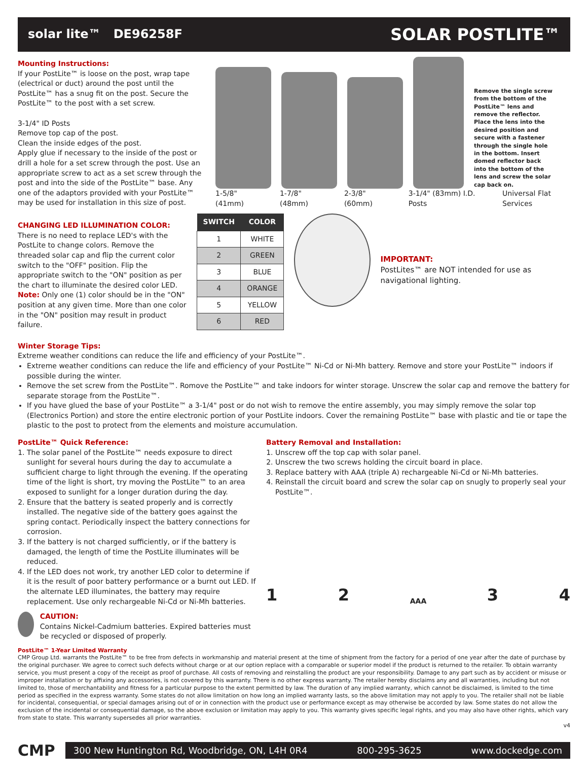solar lite™ DE96258F SOLAR POSTLITE™
Mounting Instructions:
If your PostLite™ is loose on the post, wrap tape (electrical or duct) around the post until the PostLite™ has a snug fit on the post. Secure the PostLite™ to the post with a set screw.
3-1/4" ID Posts
Remove top cap of the post.
Clean the inside edges of the post.
Apply glue if necessary to the inside of the post or drill a hole for a set screw through the post. Use an appropriate screw to act as a set screw through the post and into the side of the PostLite™ base. Any one of the adaptors provided with your PostLite™ may be used for installation in this size of post.
Remove the single screw from the bottom of the PostLite™ lens and remove the reflector. Place the lens into the desired position and secure with a fastener through the single hole in the bottom. Insert domed reflector back into the bottom of the lens and screw the solar cap back on.
1-5/8" (41mm) 1-7/8" (48mm) 2-3/8" (60mm) 3-1/4" (83mm) I.D. Posts Universal Flat Services
CHANGING LED ILLUMINATION COLOR:
There is no need to replace LED's with the PostLite to change colors. Remove the threaded solar cap and flip the current color switch to the "OFF" position. Flip the appropriate switch to the "ON" position as per the chart to illuminate the desired color LED.
Note: Only one (1) color should be in the "ON" position at any given time. More than one color in the "ON" position may result in product failure.
| SWITCH | COLOR |
| --- | --- |
| 1 | WHITE |
| 2 | GREEN |
| 3 | BLUE |
| 4 | ORANGE |
| 5 | YELLOW |
| 6 | RED |
IMPORTANT:
PostLites™ are NOT intended for use as navigational lighting.
Winter Storage Tips:
Extreme weather conditions can reduce the life and efficiency of your PostLite™.
Extreme weather conditions can reduce the life and efficiency of your PostLite™ Ni-Cd or Ni-Mh battery. Remove and store your PostLite™ indoors if possible during the winter.
Remove the set screw from the PostLite™. Romove the PostLite™ and take indoors for winter storage. Unscrew the solar cap and remove the battery for separate storage from the PostLite™.
If you have glued the base of your PostLite™ a 3-1/4" post or do not wish to remove the entire assembly, you may simply remove the solar top (Electronics Portion) and store the entire electronic portion of your PostLite indoors. Cover the remaining PostLite™ base with plastic and tie or tape the plastic to the post to protect from the elements and moisture accumulation.
PostLite™ Quick Reference:
1. The solar panel of the PostLite™ needs exposure to direct sunlight for several hours during the day to accumulate a sufficient charge to light through the evening. If the operating time of the light is short, try moving the PostLite™ to an area exposed to sunlight for a longer duration during the day.
2. Ensure that the battery is seated properly and is correctly installed. The negative side of the battery goes against the spring contact. Periodically inspect the battery connections for corrosion.
3. If the battery is not charged sufficiently, or if the battery is damaged, the length of time the PostLite illuminates will be reduced.
4. If the LED does not work, try another LED color to determine if it is the result of poor battery performance or a burnt out LED. If the alternate LED illuminates, the battery may require replacement. Use only rechargeable Ni-Cd or Ni-Mh batteries.
CAUTION:
Contains Nickel-Cadmium batteries. Expired batteries must be recycled or disposed of properly.
Battery Removal and Installation:
1. Unscrew off the top cap with solar panel.
2. Unscrew the two screws holding the circuit board in place.
3. Replace battery with AAA (triple A) rechargeable Ni-Cd or Ni-Mh batteries.
4. Reinstall the circuit board and screw the solar cap on snugly to properly seal your PostLite™.
1 2 AAA 3 4
PostLite™ 1-Year Limited Warranty
CMP Group Ltd. warrants the PostLite™ to be free from defects in workmanship and material present at the time of shipment from the factory for a period of one year after the date of purchase by the original purchaser. We agree to correct such defects without charge or at our option replace with a comparable or superior model if the product is returned to the retailer. To obtain warranty service, you must present a copy of the receipt as proof of purchase. All costs of removing and reinstalling the product are your responsibility. Damage to any part such as by accident or misuse or improper installation or by affixing any accessories, is not covered by this warranty. There is no other express warranty. The retailer hereby disclaims any and all warranties, including but not limited to, those of merchantability and fitness for a particular purpose to the extent permitted by law. The duration of any implied warranty, which cannot be disclaimed, is limited to the time period as specified in the express warranty. Some states do not allow limitation on how long an implied warranty lasts, so the above limitation may not apply to you. The retailer shall not be liable for incidental, consequential, or special damages arising out of or in connection with the product use or performance except as may otherwise be accorded by law. Some states do not allow the exclusion of the incidental or consequential damage, so the above exclusion or limitation may apply to you. This warranty gives specific legal rights, and you may also have other rights, which vary from state to state. This warranty supersedes all prior warranties.
v4
CMP
300 New Huntington Rd, Woodbridge, ON, L4H 0R4 800-295-3625 www.dockedge.com